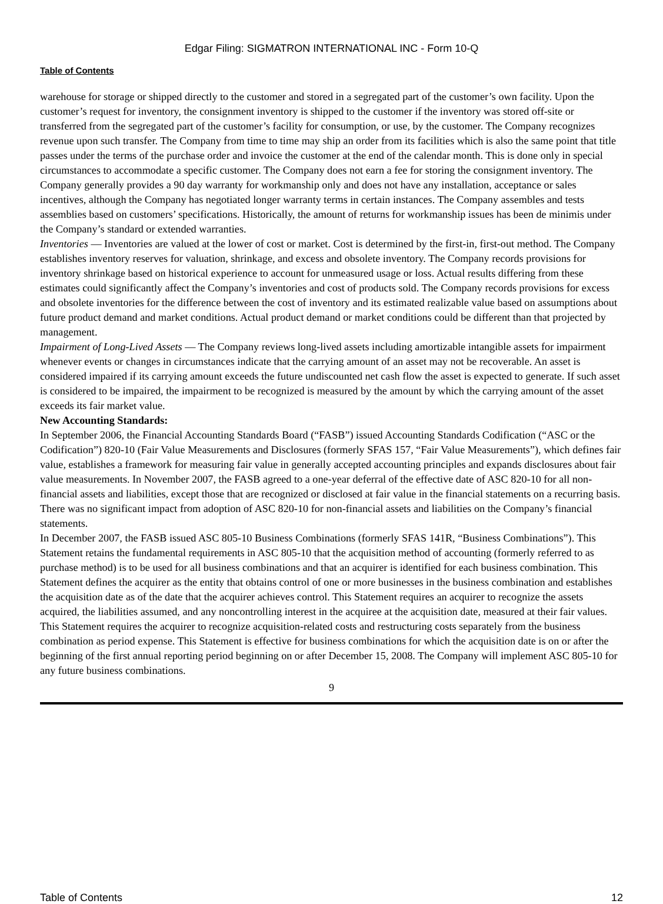Edgar Filing: SIGMATRON INTERNATIONAL INC - Form 10-Q
Table of Contents
warehouse for storage or shipped directly to the customer and stored in a segregated part of the customer’s own facility. Upon the customer’s request for inventory, the consignment inventory is shipped to the customer if the inventory was stored off-site or transferred from the segregated part of the customer’s facility for consumption, or use, by the customer. The Company recognizes revenue upon such transfer. The Company from time to time may ship an order from its facilities which is also the same point that title passes under the terms of the purchase order and invoice the customer at the end of the calendar month. This is done only in special circumstances to accommodate a specific customer. The Company does not earn a fee for storing the consignment inventory. The Company generally provides a 90 day warranty for workmanship only and does not have any installation, acceptance or sales incentives, although the Company has negotiated longer warranty terms in certain instances. The Company assembles and tests assemblies based on customers’ specifications. Historically, the amount of returns for workmanship issues has been de minimis under the Company’s standard or extended warranties.
Inventories — Inventories are valued at the lower of cost or market. Cost is determined by the first-in, first-out method. The Company establishes inventory reserves for valuation, shrinkage, and excess and obsolete inventory. The Company records provisions for inventory shrinkage based on historical experience to account for unmeasured usage or loss. Actual results differing from these estimates could significantly affect the Company’s inventories and cost of products sold. The Company records provisions for excess and obsolete inventories for the difference between the cost of inventory and its estimated realizable value based on assumptions about future product demand and market conditions. Actual product demand or market conditions could be different than that projected by management.
Impairment of Long-Lived Assets — The Company reviews long-lived assets including amortizable intangible assets for impairment whenever events or changes in circumstances indicate that the carrying amount of an asset may not be recoverable. An asset is considered impaired if its carrying amount exceeds the future undiscounted net cash flow the asset is expected to generate. If such asset is considered to be impaired, the impairment to be recognized is measured by the amount by which the carrying amount of the asset exceeds its fair market value.
New Accounting Standards:
In September 2006, the Financial Accounting Standards Board (“FASB”) issued Accounting Standards Codification (“ASC or the Codification”) 820-10 (Fair Value Measurements and Disclosures (formerly SFAS 157, “Fair Value Measurements”), which defines fair value, establishes a framework for measuring fair value in generally accepted accounting principles and expands disclosures about fair value measurements. In November 2007, the FASB agreed to a one-year deferral of the effective date of ASC 820-10 for all non-financial assets and liabilities, except those that are recognized or disclosed at fair value in the financial statements on a recurring basis. There was no significant impact from adoption of ASC 820-10 for non-financial assets and liabilities on the Company’s financial statements.
In December 2007, the FASB issued ASC 805-10 Business Combinations (formerly SFAS 141R, “Business Combinations”). This Statement retains the fundamental requirements in ASC 805-10 that the acquisition method of accounting (formerly referred to as purchase method) is to be used for all business combinations and that an acquirer is identified for each business combination. This Statement defines the acquirer as the entity that obtains control of one or more businesses in the business combination and establishes the acquisition date as of the date that the acquirer achieves control. This Statement requires an acquirer to recognize the assets acquired, the liabilities assumed, and any noncontrolling interest in the acquiree at the acquisition date, measured at their fair values. This Statement requires the acquirer to recognize acquisition-related costs and restructuring costs separately from the business combination as period expense. This Statement is effective for business combinations for which the acquisition date is on or after the beginning of the first annual reporting period beginning on or after December 15, 2008. The Company will implement ASC 805-10 for any future business combinations.
9
Table of Contents 12